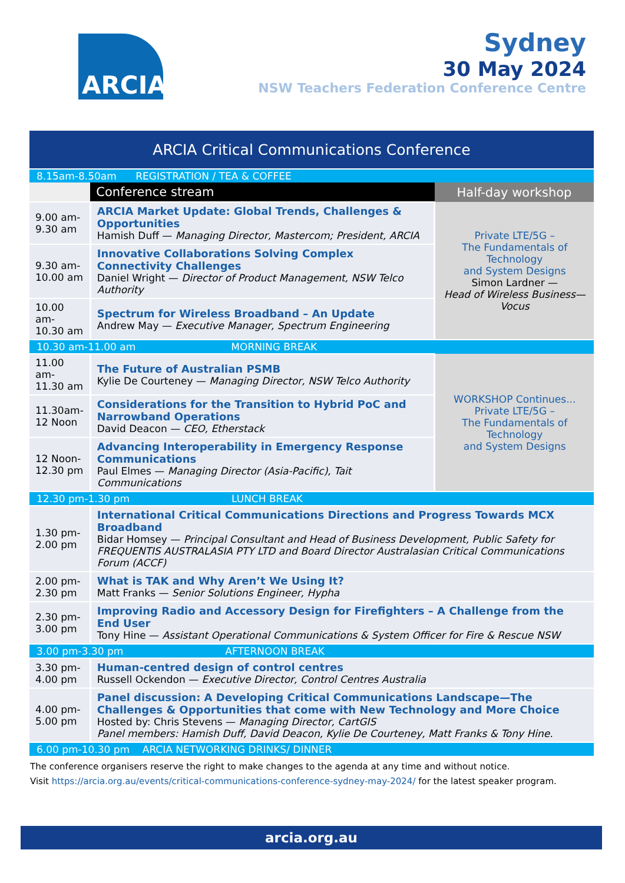ARCIA
Sydney
30 May 2024
NSW Teachers Federation Conference Centre
| ARCIA Critical Communications Conference | | |
| --- | --- | --- |
| 8.15am-8.50am REGISTRATION / TEA & COFFEE | | |
| | Conference stream | Half-day workshop |
| 9.00 am- 9.30 am | ARCIA Market Update: Global Trends, Challenges & Opportunities Hamish Duff — Managing Director, Mastercom; President, ARCIA | Private LTE/5G – The Fundamentals of Technology and System Designs Simon Lardner — Head of Wireless Business—Vocus |
| 9.30 am- 10.00 am | Innovative Collaborations Solving Complex Connectivity Challenges Daniel Wright — Director of Product Management, NSW Telco Authority | |
| 10.00 am- 10.30 am | Spectrum for Wireless Broadband – An Update Andrew May — Executive Manager, Spectrum Engineering | |
| 10.30 am-11.00 am MORNING BREAK | | |
| 11.00 am- 11.30 am | The Future of Australian PSMB Kylie De Courteney — Managing Director, NSW Telco Authority | WORKSHOP Continues... Private LTE/5G – The Fundamentals of Technology and System Designs |
| 11.30am- 12 Noon | Considerations for the Transition to Hybrid PoC and Narrowband Operations David Deacon — CEO, Etherstack | |
| 12 Noon- 12.30 pm | Advancing Interoperability in Emergency Response Communications Paul Elmes — Managing Director (Asia-Pacific), Tait Communications | |
| 12.30 pm-1.30 pm LUNCH BREAK | | |
| 1.30 pm- 2.00 pm | International Critical Communications Directions and Progress Towards MCX Broadband Bidar Homsey — Principal Consultant and Head of Business Development, Public Safety for FREQUENTIS AUSTRALASIA PTY LTD and Board Director Australasian Critical Communications Forum (ACCF) | |
| 2.00 pm- 2.30 pm | What is TAK and Why Aren’t We Using It? Matt Franks — Senior Solutions Engineer, Hypha | |
| 2.30 pm- 3.00 pm | Improving Radio and Accessory Design for Firefighters – A Challenge from the End User Tony Hine — Assistant Operational Communications & System Officer for Fire & Rescue NSW | |
| 3.00 pm-3.30 pm AFTERNOON BREAK | | |
| 3.30 pm- 4.00 pm | Human-centred design of control centres Russell Ockendon — Executive Director, Control Centres Australia | |
| 4.00 pm- 5.00 pm | Panel discussion: A Developing Critical Communications Landscape—The Challenges & Opportunities that come with New Technology and More Choice Hosted by: Chris Stevens — Managing Director, CartGIS Panel members: Hamish Duff, David Deacon, Kylie De Courteney, Matt Franks & Tony Hine. | |
| 6.00 pm-10.30 pm ARCIA NETWORKING DRINKS/ DINNER | | |
The conference organisers reserve the right to make changes to the agenda at any time and without notice.
Visit https://arcia.org.au/events/critical-communications-conference-sydney-may-2024/ for the latest speaker program.
arcia.org.au